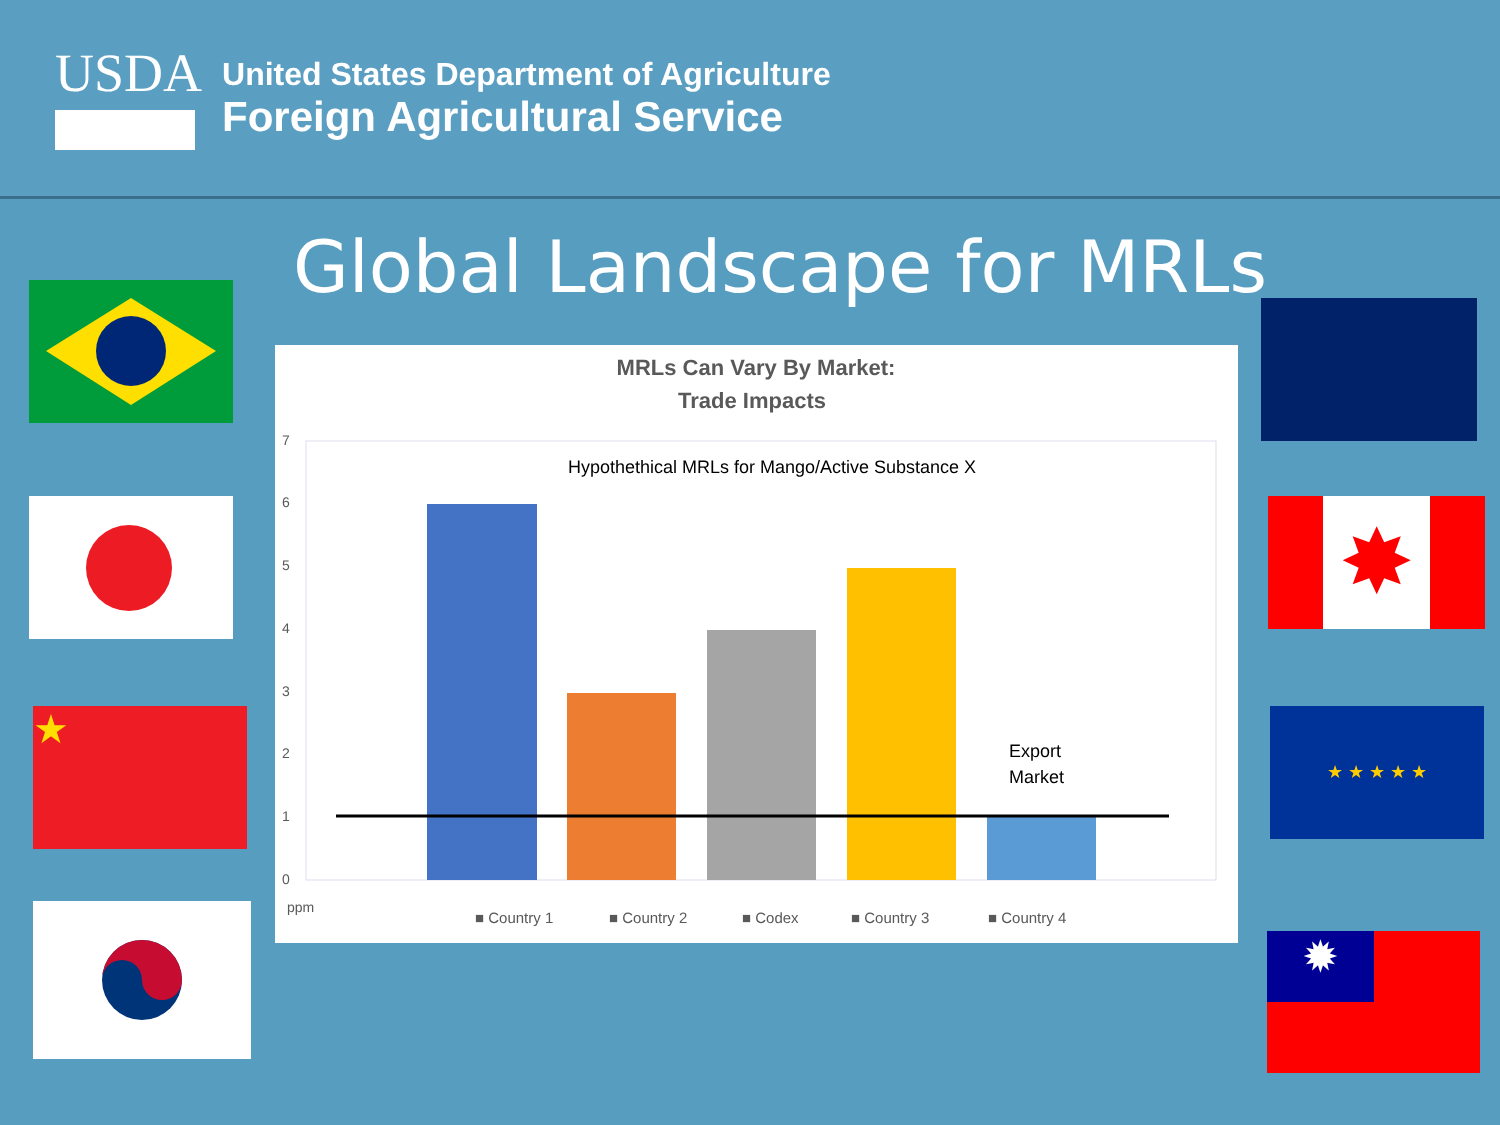USDA
United States Department of Agriculture
Foreign Agricultural Service
Global Landscape for MRLs
★
✸
★ ★ ★ ★ ★
✹
MRLs Can Vary By Market:
Trade Impacts
Hypothethical MRLs for Mango/Active Substance X
7
6
5
4
3
2
1
0
ppm
Export
Market
■ Country 1
■ Country 2
■ Codex
■ Country 3
■ Country 4